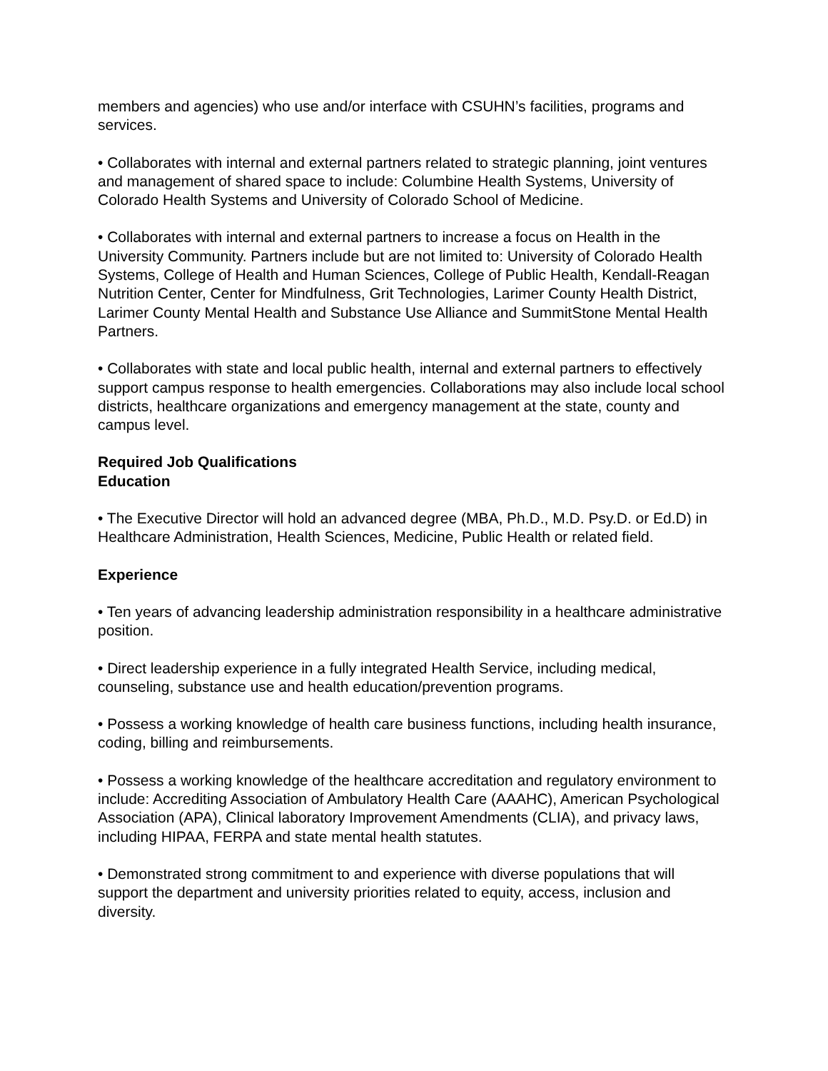members and agencies) who use and/or interface with CSUHN’s facilities, programs and services.
• Collaborates with internal and external partners related to strategic planning, joint ventures and management of shared space to include: Columbine Health Systems, University of Colorado Health Systems and University of Colorado School of Medicine.
• Collaborates with internal and external partners to increase a focus on Health in the University Community. Partners include but are not limited to: University of Colorado Health Systems, College of Health and Human Sciences, College of Public Health, Kendall-Reagan Nutrition Center, Center for Mindfulness, Grit Technologies, Larimer County Health District, Larimer County Mental Health and Substance Use Alliance and SummitStone Mental Health Partners.
• Collaborates with state and local public health, internal and external partners to effectively support campus response to health emergencies. Collaborations may also include local school districts, healthcare organizations and emergency management at the state, county and campus level.
Required Job Qualifications
Education
• The Executive Director will hold an advanced degree (MBA, Ph.D., M.D. Psy.D. or Ed.D) in Healthcare Administration, Health Sciences, Medicine, Public Health or related field.
Experience
• Ten years of advancing leadership administration responsibility in a healthcare administrative position.
• Direct leadership experience in a fully integrated Health Service, including medical, counseling, substance use and health education/prevention programs.
• Possess a working knowledge of health care business functions, including health insurance, coding, billing and reimbursements.
• Possess a working knowledge of the healthcare accreditation and regulatory environment to include: Accrediting Association of Ambulatory Health Care (AAAHC), American Psychological Association (APA), Clinical laboratory Improvement Amendments (CLIA), and privacy laws, including HIPAA, FERPA and state mental health statutes.
• Demonstrated strong commitment to and experience with diverse populations that will support the department and university priorities related to equity, access, inclusion and diversity.